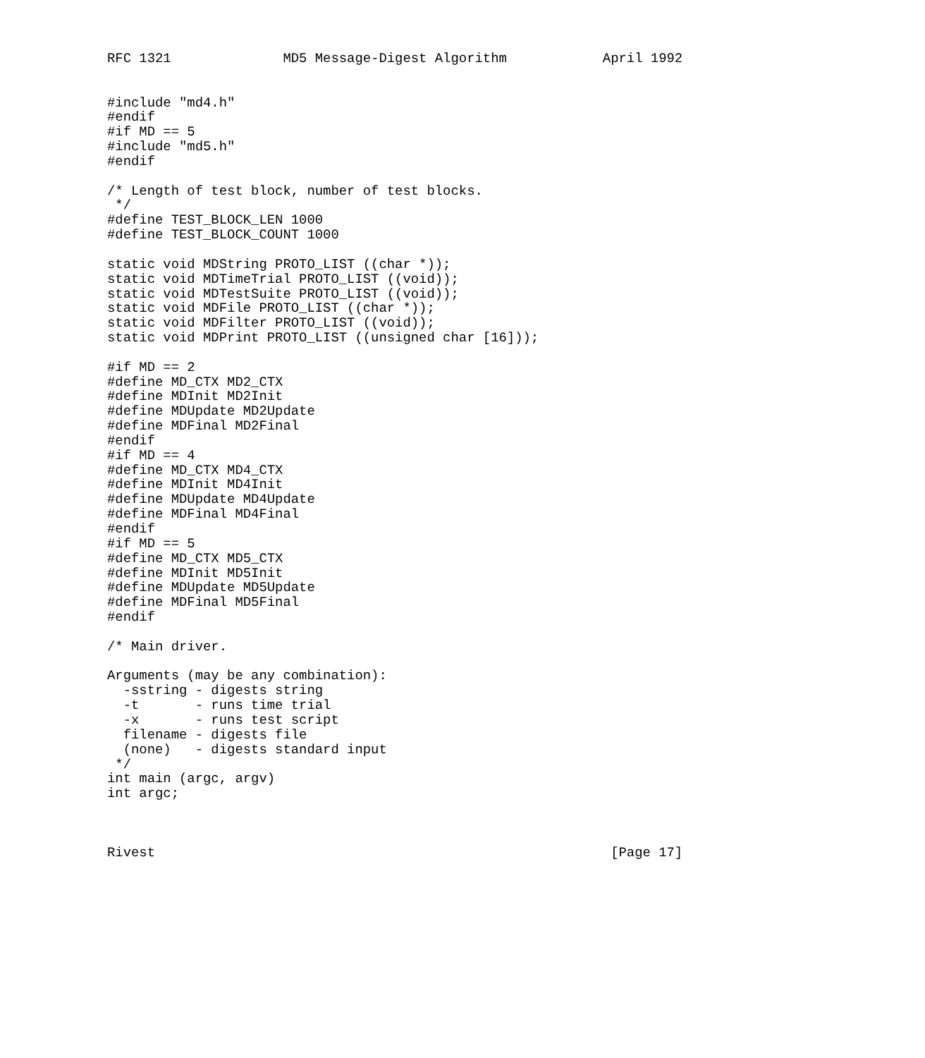RFC 1321              MD5 Message-Digest Algorithm            April 1992


#include "md4.h"
#endif
#if MD == 5
#include "md5.h"
#endif

/* Length of test block, number of test blocks.
 */
#define TEST_BLOCK_LEN 1000
#define TEST_BLOCK_COUNT 1000

static void MDString PROTO_LIST ((char *));
static void MDTimeTrial PROTO_LIST ((void));
static void MDTestSuite PROTO_LIST ((void));
static void MDFile PROTO_LIST ((char *));
static void MDFilter PROTO_LIST ((void));
static void MDPrint PROTO_LIST ((unsigned char [16]));

#if MD == 2
#define MD_CTX MD2_CTX
#define MDInit MD2Init
#define MDUpdate MD2Update
#define MDFinal MD2Final
#endif
#if MD == 4
#define MD_CTX MD4_CTX
#define MDInit MD4Init
#define MDUpdate MD4Update
#define MDFinal MD4Final
#endif
#if MD == 5
#define MD_CTX MD5_CTX
#define MDInit MD5Init
#define MDUpdate MD5Update
#define MDFinal MD5Final
#endif

/* Main driver.

Arguments (may be any combination):
  -sstring - digests string
  -t       - runs time trial
  -x       - runs test script
  filename - digests file
  (none)   - digests standard input
 */
int main (argc, argv)
int argc;



Rivest                                                         [Page 17]